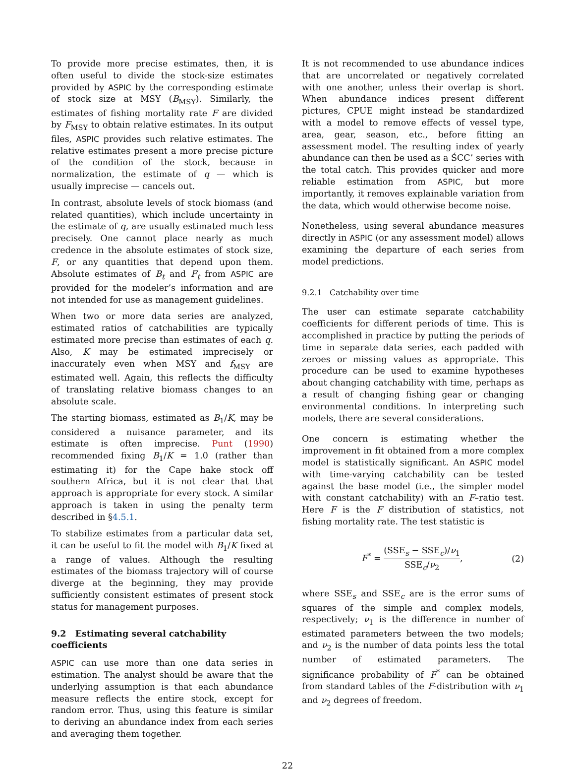To provide more precise estimates, then, it is often useful to divide the stock-size estimates provided by ASPIC by the corresponding estimate of stock size at MSY (B<sub>MSY</sub>). Similarly, the estimates of fishing mortality rate F are divided by F<sub>MSY</sub> to obtain relative estimates. In its output files, ASPIC provides such relative estimates. The relative estimates present a more precise picture of the condition of the stock, because in normalization, the estimate of q — which is usually imprecise — cancels out.
In contrast, absolute levels of stock biomass (and related quantities), which include uncertainty in the estimate of q, are usually estimated much less precisely. One cannot place nearly as much credence in the absolute estimates of stock size, F, or any quantities that depend upon them. Absolute estimates of B<sub>t</sub> and F<sub>t</sub> from ASPIC are provided for the modeler’s information and are not intended for use as management guidelines.
When two or more data series are analyzed, estimated ratios of catchabilities are typically estimated more precise than estimates of each q. Also, K may be estimated imprecisely or inaccurately even when MSY and f<sub>MSY</sub> are estimated well. Again, this reflects the difficulty of translating relative biomass changes to an absolute scale.
The starting biomass, estimated as B<sub>1</sub>/K, may be considered a nuisance parameter, and its estimate is often imprecise. Punt (1990) recommended fixing B<sub>1</sub>/K = 1.0 (rather than estimating it) for the Cape hake stock off southern Africa, but it is not clear that that approach is appropriate for every stock. A similar approach is taken in using the penalty term described in §4.5.1.
To stabilize estimates from a particular data set, it can be useful to fit the model with B<sub>1</sub>/K fixed at a range of values. Although the resulting estimates of the biomass trajectory will of course diverge at the beginning, they may provide sufficiently consistent estimates of present stock status for management purposes.
9.2 Estimating several catchability coefficients
ASPIC can use more than one data series in estimation. The analyst should be aware that the underlying assumption is that each abundance measure reflects the entire stock, except for random error. Thus, using this feature is similar to deriving an abundance index from each series and averaging them together.
It is not recommended to use abundance indices that are uncorrelated or negatively correlated with one another, unless their overlap is short. When abundance indices present different pictures, CPUE might instead be standardized with a model to remove effects of vessel type, area, gear, season, etc., before fitting an assessment model. The resulting index of yearly abundance can then be used as a ŚCC’ series with the total catch. This provides quicker and more reliable estimation from ASPIC, but more importantly, it removes explainable variation from the data, which would otherwise become noise.
Nonetheless, using several abundance measures directly in ASPIC (or any assessment model) allows examining the departure of each series from model predictions.
9.2.1 Catchability over time
The user can estimate separate catchability coefficients for different periods of time. This is accomplished in practice by putting the periods of time in separate data series, each padded with zeroes or missing values as appropriate. This procedure can be used to examine hypotheses about changing catchability with time, perhaps as a result of changing fishing gear or changing environmental conditions. In interpreting such models, there are several considerations.
One concern is estimating whether the improvement in fit obtained from a more complex model is statistically significant. An ASPIC model with time-varying catchability can be tested against the base model (i.e., the simpler model with constant catchability) with an F–ratio test. Here F is the F distribution of statistics, not fishing mortality rate. The test statistic is
F<sup>*</sup> = (SSE<sub>s</sub> − SSE<sub>c</sub>)/ν<sub>1</sub> SSE<sub>c</sub>/ν<sub>2</sub>, (2)
where SSE<sub>s</sub> and SSE<sub>c</sub> are is the error sums of squares of the simple and complex models, respectively; ν<sub>1</sub> is the difference in number of estimated parameters between the two models; and ν<sub>2</sub> is the number of data points less the total number of estimated parameters. The significance probability of F<sup>*</sup> can be obtained from standard tables of the F-distribution with ν<sub>1</sub> and ν<sub>2</sub> degrees of freedom.
22